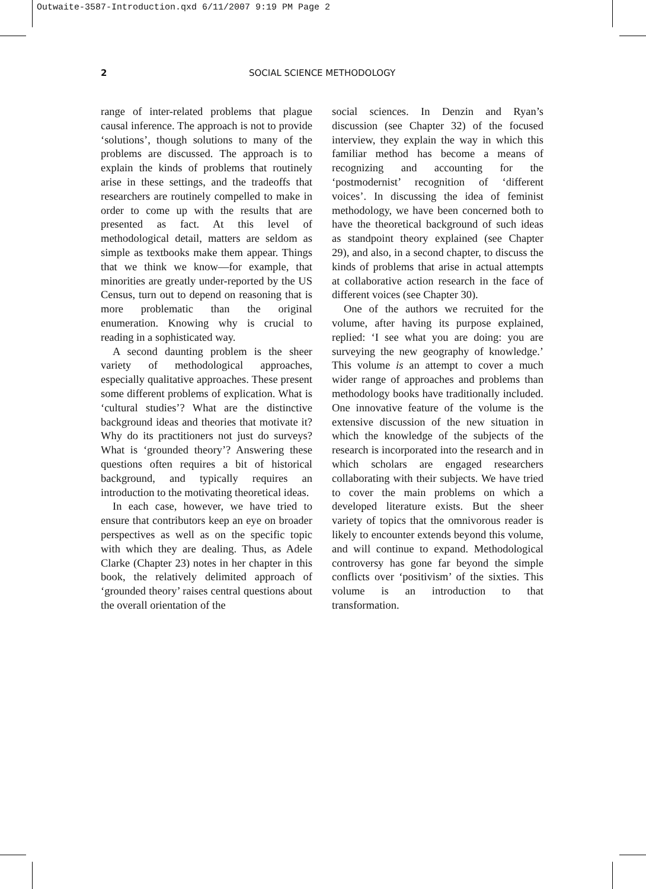Outwaite-3587-Introduction.qxd 6/11/2007 9:19 PM Page 2
2 SOCIAL SCIENCE METHODOLOGY
range of inter-related problems that plague causal inference. The approach is not to provide ‘solutions’, though solutions to many of the problems are discussed. The approach is to explain the kinds of problems that routinely arise in these settings, and the tradeoffs that researchers are routinely compelled to make in order to come up with the results that are presented as fact. At this level of methodological detail, matters are seldom as simple as textbooks make them appear. Things that we think we know—for example, that minorities are greatly under-reported by the US Census, turn out to depend on reasoning that is more problematic than the original enumeration. Knowing why is crucial to reading in a sophisticated way.
A second daunting problem is the sheer variety of methodological approaches, especially qualitative approaches. These present some different problems of explication. What is ‘cultural studies’? What are the distinctive background ideas and theories that motivate it? Why do its practitioners not just do surveys? What is ‘grounded theory’? Answering these questions often requires a bit of historical background, and typically requires an introduction to the motivating theoretical ideas.
In each case, however, we have tried to ensure that contributors keep an eye on broader perspectives as well as on the specific topic with which they are dealing. Thus, as Adele Clarke (Chapter 23) notes in her chapter in this book, the relatively delimited approach of ‘grounded theory’ raises central questions about the overall orientation of the
social sciences. In Denzin and Ryan’s discussion (see Chapter 32) of the focused interview, they explain the way in which this familiar method has become a means of recognizing and accounting for the ‘postmodernist’ recognition of ‘different voices’. In discussing the idea of feminist methodology, we have been concerned both to have the theoretical background of such ideas as standpoint theory explained (see Chapter 29), and also, in a second chapter, to discuss the kinds of problems that arise in actual attempts at collaborative action research in the face of different voices (see Chapter 30).
One of the authors we recruited for the volume, after having its purpose explained, replied: ‘I see what you are doing: you are surveying the new geography of knowledge.’ This volume is an attempt to cover a much wider range of approaches and problems than methodology books have traditionally included. One innovative feature of the volume is the extensive discussion of the new situation in which the knowledge of the subjects of the research is incorporated into the research and in which scholars are engaged researchers collaborating with their subjects. We have tried to cover the main problems on which a developed literature exists. But the sheer variety of topics that the omnivorous reader is likely to encounter extends beyond this volume, and will continue to expand. Methodological controversy has gone far beyond the simple conflicts over ‘positivism’ of the sixties. This volume is an introduction to that transformation.